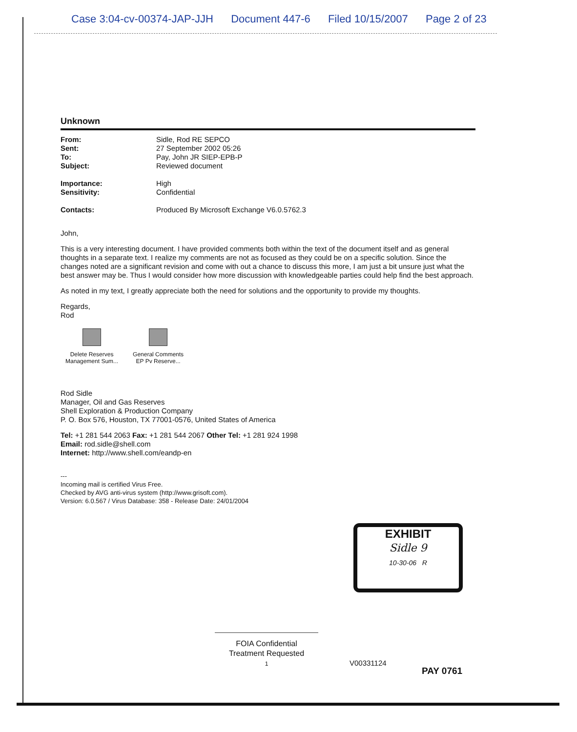Case 3:04-cv-00374-JAP-JJH Document 447-6 Filed 10/15/2007 Page 2 of 23
Unknown
| From: | Sidle, Rod RE SEPCO |
| Sent: | 27 September 2002 05:26 |
| To: | Pay, John JR SIEP-EPB-P |
| Subject: | Reviewed document |
| Importance: | High |
| Sensitivity: | Confidential |
| Contacts: | Produced By Microsoft Exchange V6.0.5762.3 |
John,
This is a very interesting document. I have provided comments both within the text of the document itself and as general thoughts in a separate text. I realize my comments are not as focused as they could be on a specific solution. Since the changes noted are a significant revision and come with out a chance to discuss this more, I am just a bit unsure just what the best answer may be. Thus I would consider how more discussion with knowledgeable parties could help find the best approach.
As noted in my text, I greatly appreciate both the need for solutions and the opportunity to provide my thoughts.
Regards,
Rod
Delete Reserves
Management Sum...
General Comments
EP Pv Reserve...
Rod Sidle
Manager, Oil and Gas Reserves
Shell Exploration & Production Company
P. O. Box 576, Houston, TX 77001-0576, United States of America
Tel: +1 281 544 2063 Fax: +1 281 544 2067 Other Tel: +1 281 924 1998
Email: rod.sidle@shell.com
Internet: http://www.shell.com/eandp-en
---
Incoming mail is certified Virus Free.
Checked by AVG anti-virus system (http://www.grisoft.com).
Version: 6.0.567 / Virus Database: 358 - Release Date: 24/01/2004
EXHIBIT
Sidle 9
10-30-06 R
FOIA Confidential
Treatment Requested
1
V00331124
PAY 0761